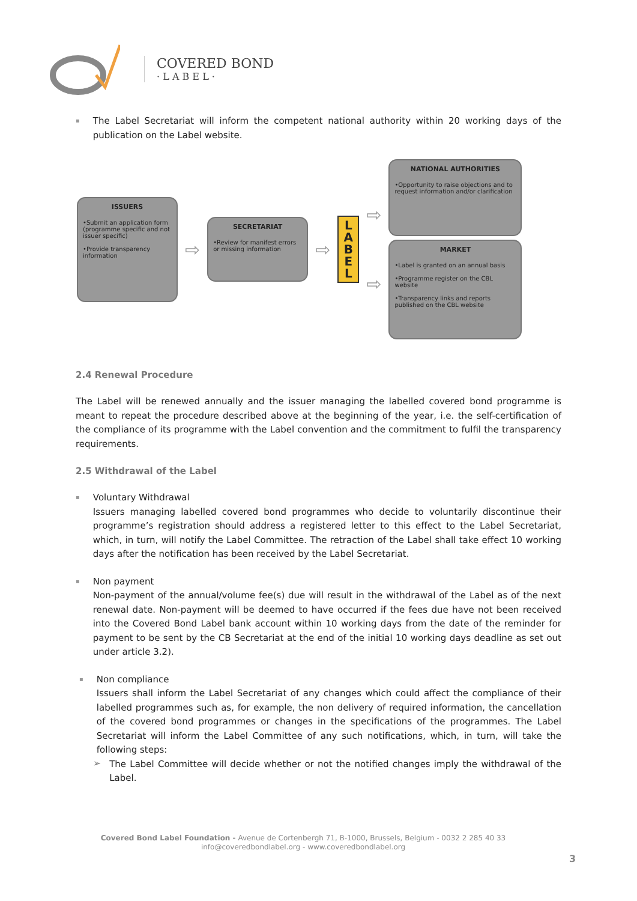COVERED BOND
· L A B E L ·
▪
The Label Secretariat will inform the competent national authority within 20 working days of the publication on the Label website.
ISSUERS
•Submit an application form (programme specific and not issuer specific)
•Provide transparency information
⇨
SECRETARIAT
•Review for manifest errors or missing information
⇨
L
A
B
E
L
⇨
⇨
NATIONAL AUTHORITIES
•Opportunity to raise objections and to request information and/or clarification
MARKET
•Label is granted on an annual basis
•Programme register on the CBL website
•Transparency links and reports published on the CBL website
2.4 Renewal Procedure
The Label will be renewed annually and the issuer managing the labelled covered bond programme is meant to repeat the procedure described above at the beginning of the year, i.e. the self-certification of the compliance of its programme with the Label convention and the commitment to fulfil the transparency requirements.
2.5 Withdrawal of the Label
▪
Voluntary Withdrawal
Issuers managing labelled covered bond programmes who decide to voluntarily discontinue their programme’s registration should address a registered letter to this effect to the Label Secretariat, which, in turn, will notify the Label Committee. The retraction of the Label shall take effect 10 working days after the notification has been received by the Label Secretariat.
▪
Non payment
Non-payment of the annual/volume fee(s) due will result in the withdrawal of the Label as of the next renewal date. Non-payment will be deemed to have occurred if the fees due have not been received into the Covered Bond Label bank account within 10 working days from the date of the reminder for payment to be sent by the CB Secretariat at the end of the initial 10 working days deadline as set out under article 3.2).
▪
Non compliance
Issuers shall inform the Label Secretariat of any changes which could affect the compliance of their labelled programmes such as, for example, the non delivery of required information, the cancellation of the covered bond programmes or changes in the specifications of the programmes. The Label Secretariat will inform the Label Committee of any such notifications, which, in turn, will take the following steps:
➢
The Label Committee will decide whether or not the notified changes imply the withdrawal of the Label.
Covered Bond Label Foundation - Avenue de Cortenbergh 71, B-1000, Brussels, Belgium - 0032 2 285 40 33
info@coveredbondlabel.org - www.coveredbondlabel.org
3